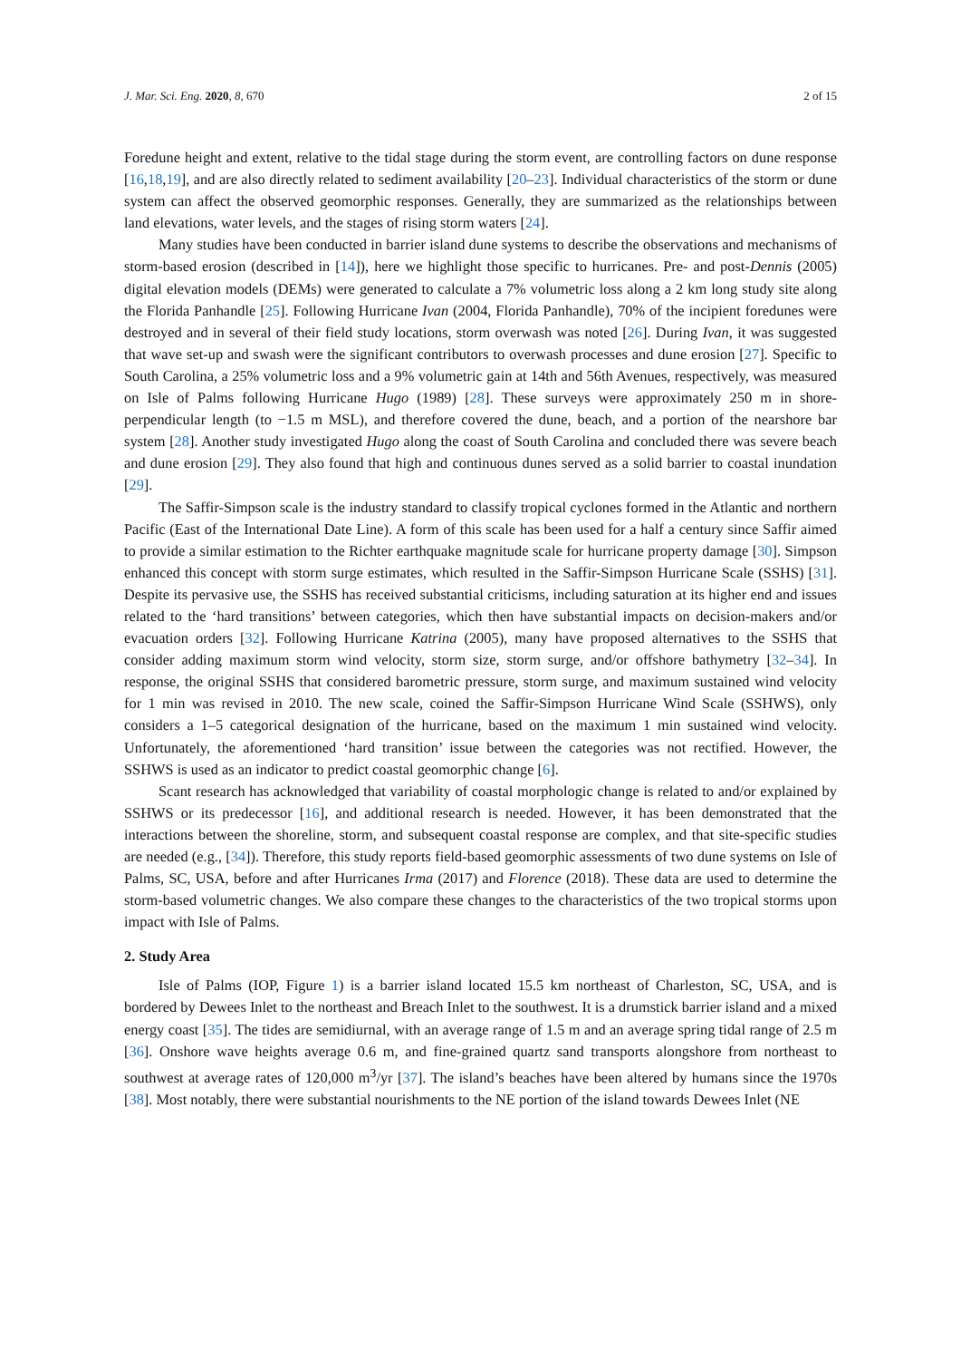J. Mar. Sci. Eng. 2020, 8, 670 2 of 15
Foredune height and extent, relative to the tidal stage during the storm event, are controlling factors on dune response [16,18,19], and are also directly related to sediment availability [20–23]. Individual characteristics of the storm or dune system can affect the observed geomorphic responses. Generally, they are summarized as the relationships between land elevations, water levels, and the stages of rising storm waters [24].
Many studies have been conducted in barrier island dune systems to describe the observations and mechanisms of storm-based erosion (described in [14]), here we highlight those specific to hurricanes. Pre- and post-Dennis (2005) digital elevation models (DEMs) were generated to calculate a 7% volumetric loss along a 2 km long study site along the Florida Panhandle [25]. Following Hurricane Ivan (2004, Florida Panhandle), 70% of the incipient foredunes were destroyed and in several of their field study locations, storm overwash was noted [26]. During Ivan, it was suggested that wave set-up and swash were the significant contributors to overwash processes and dune erosion [27]. Specific to South Carolina, a 25% volumetric loss and a 9% volumetric gain at 14th and 56th Avenues, respectively, was measured on Isle of Palms following Hurricane Hugo (1989) [28]. These surveys were approximately 250 m in shore-perpendicular length (to −1.5 m MSL), and therefore covered the dune, beach, and a portion of the nearshore bar system [28]. Another study investigated Hugo along the coast of South Carolina and concluded there was severe beach and dune erosion [29]. They also found that high and continuous dunes served as a solid barrier to coastal inundation [29].
The Saffir-Simpson scale is the industry standard to classify tropical cyclones formed in the Atlantic and northern Pacific (East of the International Date Line). A form of this scale has been used for a half a century since Saffir aimed to provide a similar estimation to the Richter earthquake magnitude scale for hurricane property damage [30]. Simpson enhanced this concept with storm surge estimates, which resulted in the Saffir-Simpson Hurricane Scale (SSHS) [31]. Despite its pervasive use, the SSHS has received substantial criticisms, including saturation at its higher end and issues related to the ‘hard transitions’ between categories, which then have substantial impacts on decision-makers and/or evacuation orders [32]. Following Hurricane Katrina (2005), many have proposed alternatives to the SSHS that consider adding maximum storm wind velocity, storm size, storm surge, and/or offshore bathymetry [32–34]. In response, the original SSHS that considered barometric pressure, storm surge, and maximum sustained wind velocity for 1 min was revised in 2010. The new scale, coined the Saffir-Simpson Hurricane Wind Scale (SSHWS), only considers a 1–5 categorical designation of the hurricane, based on the maximum 1 min sustained wind velocity. Unfortunately, the aforementioned ‘hard transition’ issue between the categories was not rectified. However, the SSHWS is used as an indicator to predict coastal geomorphic change [6].
Scant research has acknowledged that variability of coastal morphologic change is related to and/or explained by SSHWS or its predecessor [16], and additional research is needed. However, it has been demonstrated that the interactions between the shoreline, storm, and subsequent coastal response are complex, and that site-specific studies are needed (e.g., [34]). Therefore, this study reports field-based geomorphic assessments of two dune systems on Isle of Palms, SC, USA, before and after Hurricanes Irma (2017) and Florence (2018). These data are used to determine the storm-based volumetric changes. We also compare these changes to the characteristics of the two tropical storms upon impact with Isle of Palms.
2. Study Area
Isle of Palms (IOP, Figure 1) is a barrier island located 15.5 km northeast of Charleston, SC, USA, and is bordered by Dewees Inlet to the northeast and Breach Inlet to the southwest. It is a drumstick barrier island and a mixed energy coast [35]. The tides are semidiurnal, with an average range of 1.5 m and an average spring tidal range of 2.5 m [36]. Onshore wave heights average 0.6 m, and fine-grained quartz sand transports alongshore from northeast to southwest at average rates of 120,000 m<sup>3</sup>/yr [37]. The island’s beaches have been altered by humans since the 1970s [38]. Most notably, there were substantial nourishments to the NE portion of the island towards Dewees Inlet (NE